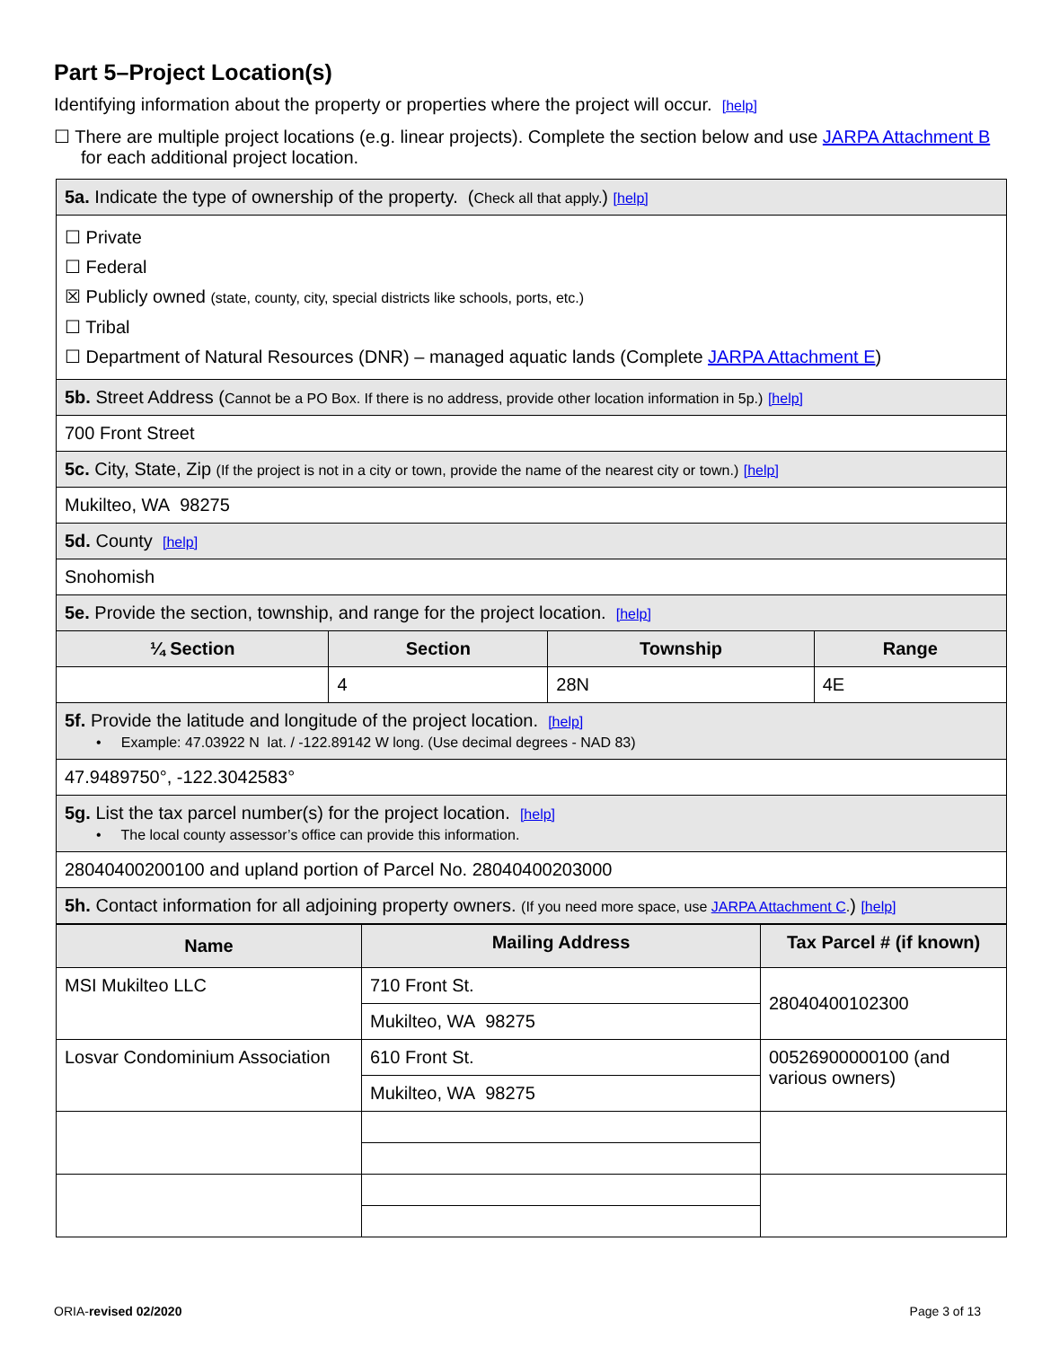Part 5–Project Location(s)
Identifying information about the property or properties where the project will occur. [help]
☐ There are multiple project locations (e.g. linear projects). Complete the section below and use JARPA Attachment B for each additional project location.
| 5a. Indicate the type of ownership of the property. ( Check all that apply. ) [help] | | | |
| ☐ Private ☐ Federal ☒ Publicly owned (state, county, city, special districts like schools, ports, etc.) ☐ Tribal ☐ Department of Natural Resources (DNR) – managed aquatic lands (Complete JARPA Attachment E ) | | | |
| 5b. Street Address ( Cannot be a PO Box. If there is no address, provide other location information in 5p.) [help] | | | |
| 700 Front Street | | | |
| 5c. City, State, Zip (If the project is not in a city or town, provide the name of the nearest city or town.) [help] | | | |
| Mukilteo, WA 98275 | | | |
| 5d. County [help] | | | |
| Snohomish | | | |
| 5e. Provide the section, township, and range for the project location. [help] | | | |
| ¼ Section | Section | Township | Range |
| | 4 | 28N | 4E |
| 5f. Provide the latitude and longitude of the project location. [help] • Example: 47.03922 N lat. / -122.89142 W long. (Use decimal degrees - NAD 83) | | | |
| 47.9489750°, -122.3042583° | | | |
| 5g. List the tax parcel number(s) for the project location. [help] • The local county assessor’s office can provide this information. | | | |
| 28040400200100 and upland portion of Parcel No. 28040400203000 | | | |
| 5h. Contact information for all adjoining property owners. (If you need more space, use JARPA Attachment C . ) [help] | | | |
| Name | Mailing Address | Tax Parcel # (if known) |
| --- | --- | --- |
| MSI Mukilteo LLC | 710 Front St. | 28040400102300 |
| | Mukilteo, WA 98275 | |
| Losvar Condominium Association | 610 Front St. | 00526900000100 (and various owners) |
| | Mukilteo, WA 98275 | |
ORIA-revised 02/2020 Page 3 of 13